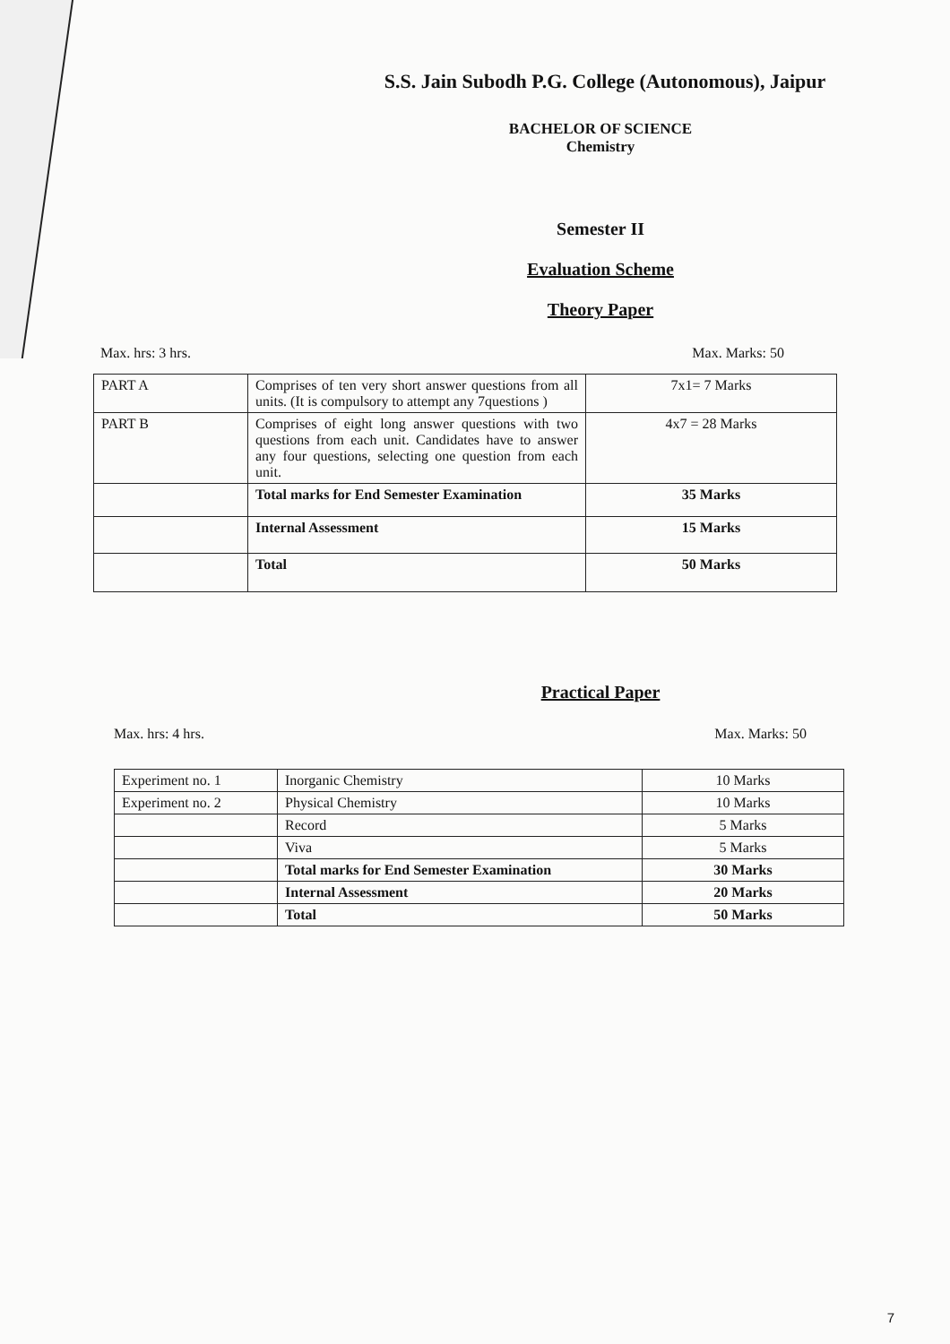S.S. Jain Subodh P.G. College (Autonomous), Jaipur
BACHELOR OF SCIENCE
Chemistry
Semester II
Evaluation Scheme
Theory Paper
Max. hrs: 3 hrs. Max. Marks: 50
| PART A | Comprises of ten very short answer questions from all units. (It is compulsory to attempt any 7questions ) | 7x1= 7 Marks |
| PART B | Comprises of eight long answer questions with two questions from each unit. Candidates have to answer any four questions, selecting one question from each unit. | 4x7 = 28 Marks |
| | Total marks for End Semester Examination | 35 Marks |
| | Internal Assessment | 15 Marks |
| | Total | 50 Marks |
Practical Paper
Max. hrs: 4 hrs. Max. Marks: 50
| Experiment no. 1 | Inorganic Chemistry | 10 Marks |
| Experiment no. 2 | Physical Chemistry | 10 Marks |
| | Record | 5 Marks |
| | Viva | 5 Marks |
| | Total marks for End Semester Examination | 30 Marks |
| | Internal Assessment | 20 Marks |
| | Total | 50 Marks |
7